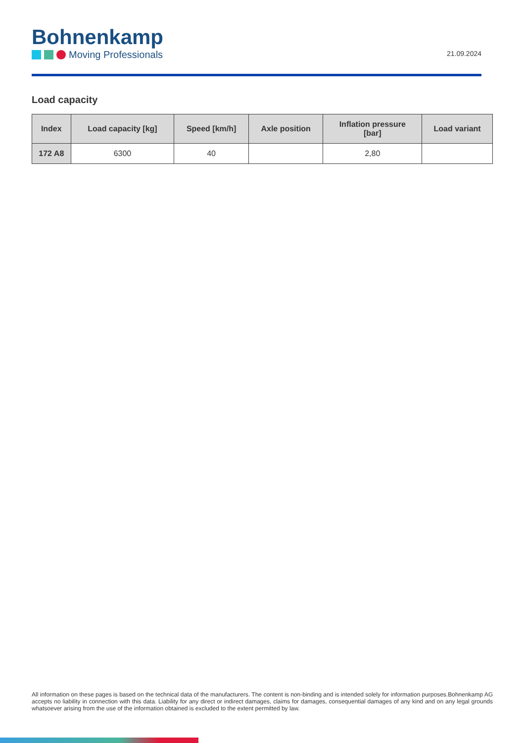Bohnenkamp
Moving Professionals
21.09.2024
Load capacity
| Index | Load capacity [kg] | Speed [km/h] | Axle position | Inflation pressure [bar] | Load variant |
| --- | --- | --- | --- | --- | --- |
| 172 A8 | 6300 | 40 | | 2,80 | |
All information on these pages is based on the technical data of the manufacturers. The content is non-binding and is intended solely for information purposes.Bohnenkamp AG accepts no liability in connection with this data. Liability for any direct or indirect damages, claims for damages, consequential damages of any kind and on any legal grounds whatsoever arising from the use of the information obtained is excluded to the extent permitted by law.